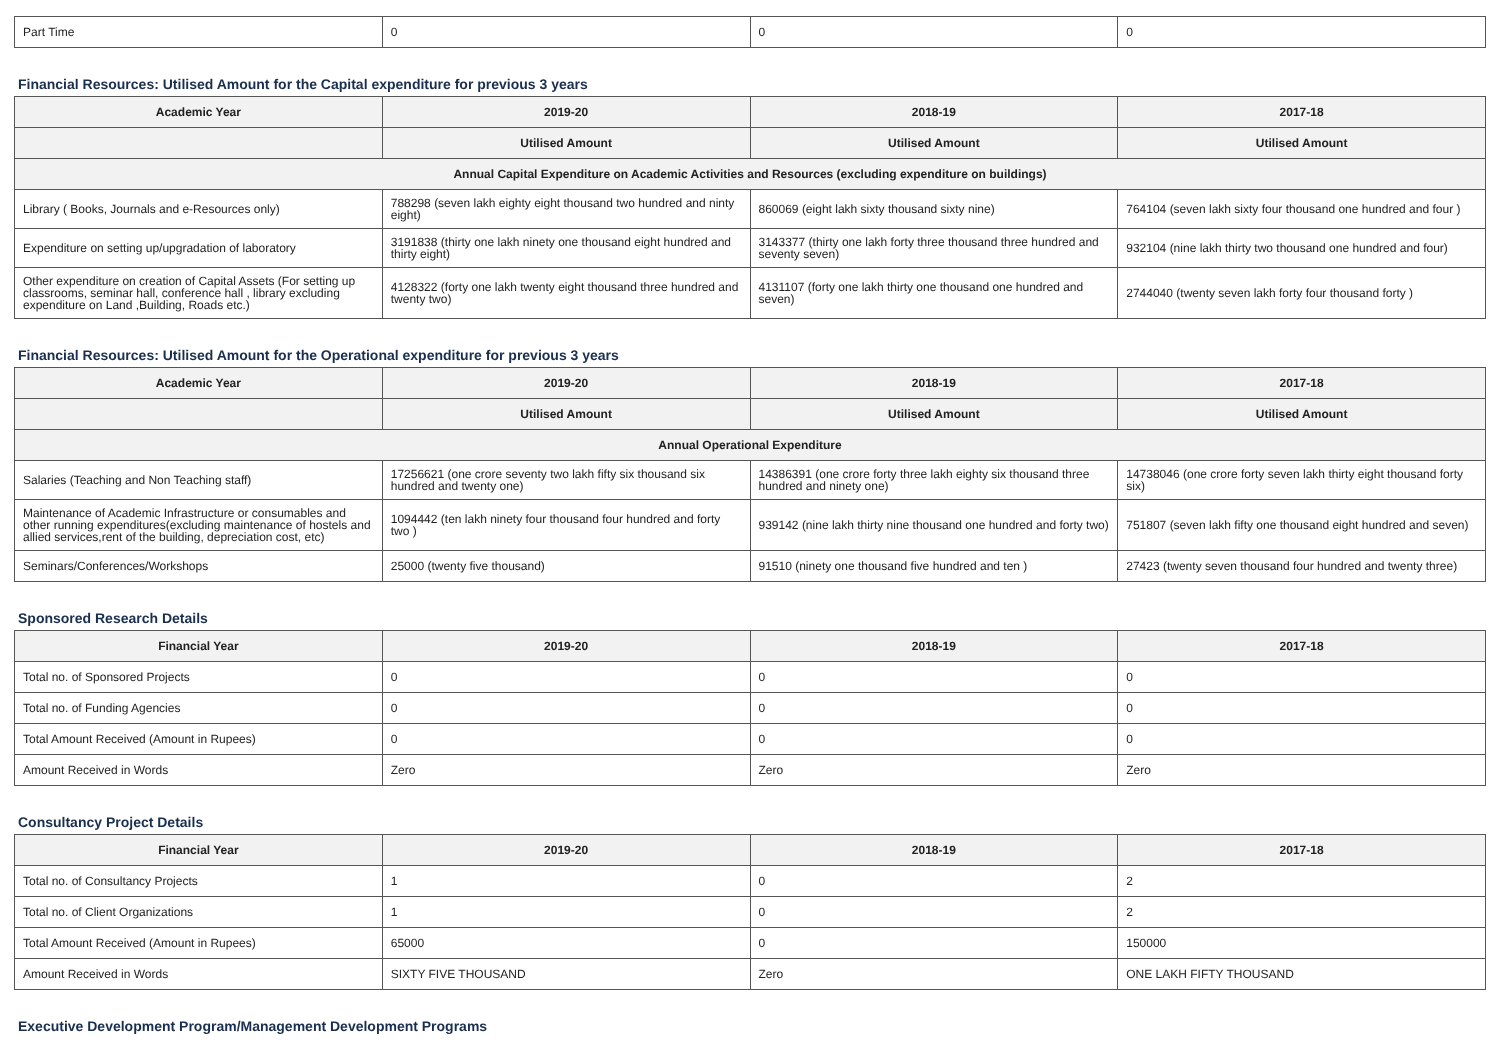| Part Time | 0 | 0 | 0 |
Financial Resources: Utilised Amount for the Capital expenditure for previous 3 years
| Academic Year | 2019-20 | 2018-19 | 2017-18 |
| --- | --- | --- | --- |
| | Utilised Amount | Utilised Amount | Utilised Amount |
| Annual Capital Expenditure on Academic Activities and Resources (excluding expenditure on buildings) | | | |
| Library ( Books, Journals and e-Resources only) | 788298 (seven lakh eighty eight thousand two hundred and ninty eight) | 860069 (eight lakh sixty thousand sixty nine) | 764104 (seven lakh sixty four thousand one hundred and four ) |
| Expenditure on setting up/upgradation of laboratory | 3191838 (thirty one lakh ninety one thousand eight hundred and thirty eight) | 3143377 (thirty one lakh forty three thousand three hundred and seventy seven) | 932104 (nine lakh thirty two thousand one hundred and four) |
| Other expenditure on creation of Capital Assets (For setting up classrooms, seminar hall, conference hall , library excluding expenditure on Land ,Building, Roads etc.) | 4128322 (forty one lakh twenty eight thousand three hundred and twenty two) | 4131107 (forty one lakh thirty one thousand one hundred and seven) | 2744040 (twenty seven lakh forty four thousand forty ) |
Financial Resources: Utilised Amount for the Operational expenditure for previous 3 years
| Academic Year | 2019-20 | 2018-19 | 2017-18 |
| --- | --- | --- | --- |
| | Utilised Amount | Utilised Amount | Utilised Amount |
| Annual Operational Expenditure | | | |
| Salaries (Teaching and Non Teaching staff) | 17256621 (one crore seventy two lakh fifty six thousand six hundred and twenty one) | 14386391 (one crore forty three lakh eighty six thousand three hundred and ninety one) | 14738046 (one crore forty seven lakh thirty eight thousand forty six) |
| Maintenance of Academic Infrastructure or consumables and other running expenditures(excluding maintenance of hostels and allied services,rent of the building, depreciation cost, etc) | 1094442 (ten lakh ninety four thousand four hundred and forty two ) | 939142 (nine lakh thirty nine thousand one hundred and forty two) | 751807 (seven lakh fifty one thousand eight hundred and seven) |
| Seminars/Conferences/Workshops | 25000 (twenty five thousand) | 91510 (ninety one thousand five hundred and ten ) | 27423 (twenty seven thousand four hundred and twenty three) |
Sponsored Research Details
| Financial Year | 2019-20 | 2018-19 | 2017-18 |
| --- | --- | --- | --- |
| Total no. of Sponsored Projects | 0 | 0 | 0 |
| Total no. of Funding Agencies | 0 | 0 | 0 |
| Total Amount Received (Amount in Rupees) | 0 | 0 | 0 |
| Amount Received in Words | Zero | Zero | Zero |
Consultancy Project Details
| Financial Year | 2019-20 | 2018-19 | 2017-18 |
| --- | --- | --- | --- |
| Total no. of Consultancy Projects | 1 | 0 | 2 |
| Total no. of Client Organizations | 1 | 0 | 2 |
| Total Amount Received (Amount in Rupees) | 65000 | 0 | 150000 |
| Amount Received in Words | SIXTY FIVE THOUSAND | Zero | ONE LAKH FIFTY THOUSAND |
Executive Development Program/Management Development Programs